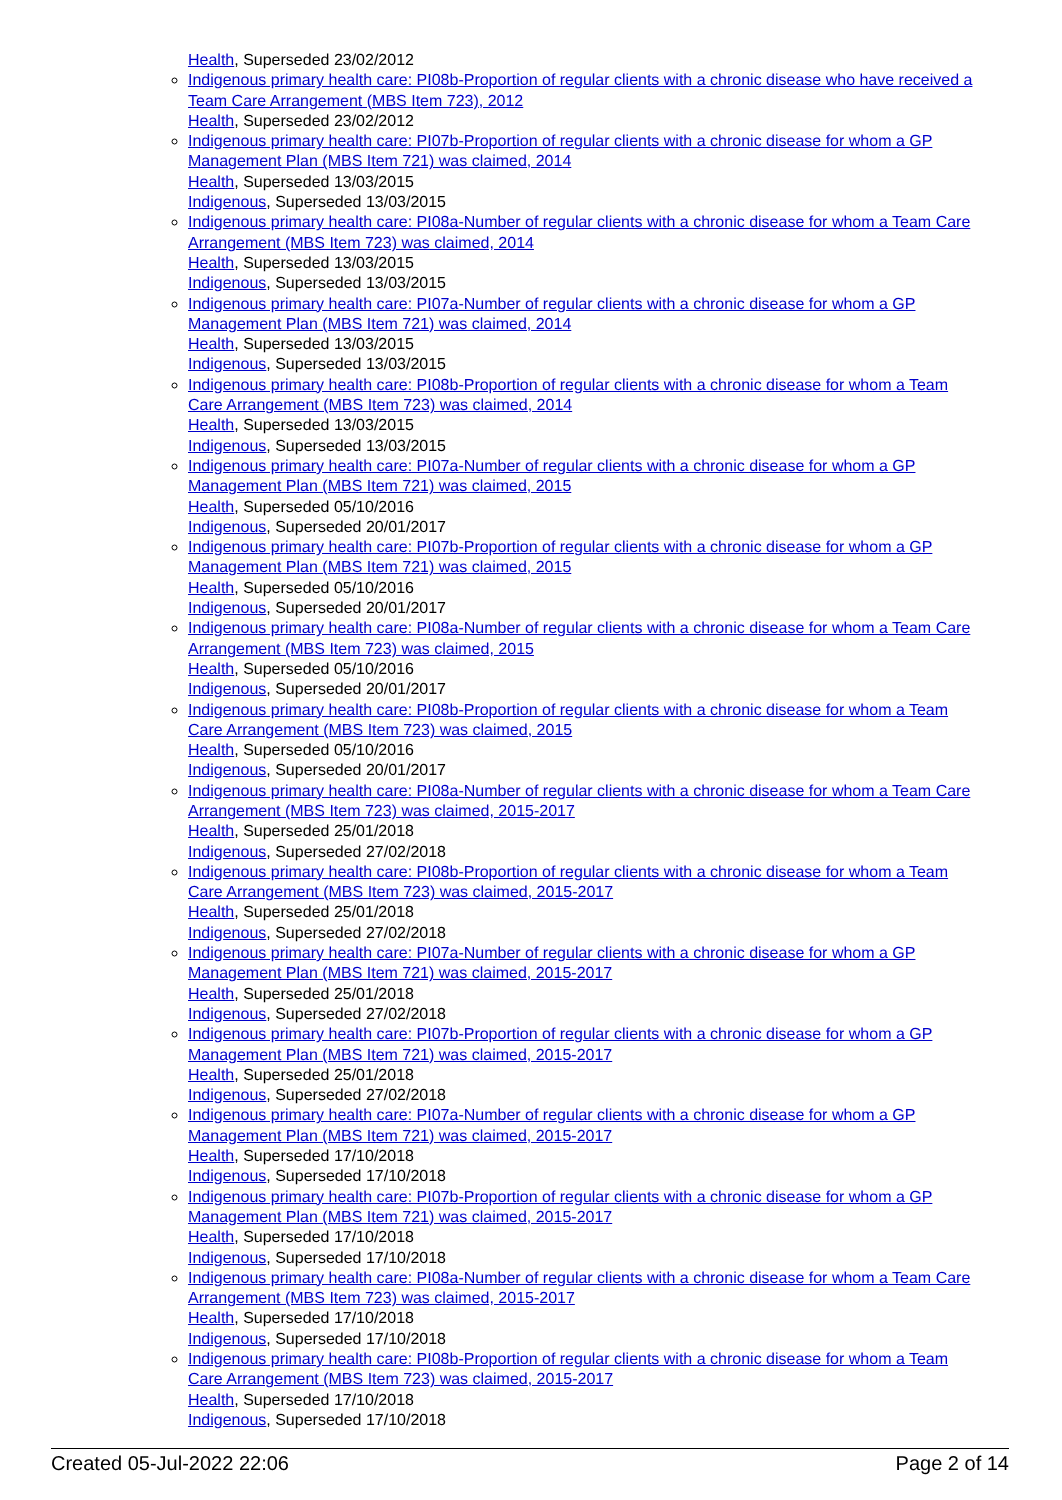Health, Superseded 23/02/2012
Indigenous primary health care: PI08b-Proportion of regular clients with a chronic disease who have received a Team Care Arrangement (MBS Item 723), 2012
Health, Superseded 23/02/2012
Indigenous primary health care: PI07b-Proportion of regular clients with a chronic disease for whom a GP Management Plan (MBS Item 721) was claimed, 2014
Health, Superseded 13/03/2015
Indigenous, Superseded 13/03/2015
Indigenous primary health care: PI08a-Number of regular clients with a chronic disease for whom a Team Care Arrangement (MBS Item 723) was claimed, 2014
Health, Superseded 13/03/2015
Indigenous, Superseded 13/03/2015
Indigenous primary health care: PI07a-Number of regular clients with a chronic disease for whom a GP Management Plan (MBS Item 721) was claimed, 2014
Health, Superseded 13/03/2015
Indigenous, Superseded 13/03/2015
Indigenous primary health care: PI08b-Proportion of regular clients with a chronic disease for whom a Team Care Arrangement (MBS Item 723) was claimed, 2014
Health, Superseded 13/03/2015
Indigenous, Superseded 13/03/2015
Indigenous primary health care: PI07a-Number of regular clients with a chronic disease for whom a GP Management Plan (MBS Item 721) was claimed, 2015
Health, Superseded 05/10/2016
Indigenous, Superseded 20/01/2017
Indigenous primary health care: PI07b-Proportion of regular clients with a chronic disease for whom a GP Management Plan (MBS Item 721) was claimed, 2015
Health, Superseded 05/10/2016
Indigenous, Superseded 20/01/2017
Indigenous primary health care: PI08a-Number of regular clients with a chronic disease for whom a Team Care Arrangement (MBS Item 723) was claimed, 2015
Health, Superseded 05/10/2016
Indigenous, Superseded 20/01/2017
Indigenous primary health care: PI08b-Proportion of regular clients with a chronic disease for whom a Team Care Arrangement (MBS Item 723) was claimed, 2015
Health, Superseded 05/10/2016
Indigenous, Superseded 20/01/2017
Indigenous primary health care: PI08a-Number of regular clients with a chronic disease for whom a Team Care Arrangement (MBS Item 723) was claimed, 2015-2017
Health, Superseded 25/01/2018
Indigenous, Superseded 27/02/2018
Indigenous primary health care: PI08b-Proportion of regular clients with a chronic disease for whom a Team Care Arrangement (MBS Item 723) was claimed, 2015-2017
Health, Superseded 25/01/2018
Indigenous, Superseded 27/02/2018
Indigenous primary health care: PI07a-Number of regular clients with a chronic disease for whom a GP Management Plan (MBS Item 721) was claimed, 2015-2017
Health, Superseded 25/01/2018
Indigenous, Superseded 27/02/2018
Indigenous primary health care: PI07b-Proportion of regular clients with a chronic disease for whom a GP Management Plan (MBS Item 721) was claimed, 2015-2017
Health, Superseded 25/01/2018
Indigenous, Superseded 27/02/2018
Indigenous primary health care: PI07a-Number of regular clients with a chronic disease for whom a GP Management Plan (MBS Item 721) was claimed, 2015-2017
Health, Superseded 17/10/2018
Indigenous, Superseded 17/10/2018
Indigenous primary health care: PI07b-Proportion of regular clients with a chronic disease for whom a GP Management Plan (MBS Item 721) was claimed, 2015-2017
Health, Superseded 17/10/2018
Indigenous, Superseded 17/10/2018
Indigenous primary health care: PI08a-Number of regular clients with a chronic disease for whom a Team Care Arrangement (MBS Item 723) was claimed, 2015-2017
Health, Superseded 17/10/2018
Indigenous, Superseded 17/10/2018
Indigenous primary health care: PI08b-Proportion of regular clients with a chronic disease for whom a Team Care Arrangement (MBS Item 723) was claimed, 2015-2017
Health, Superseded 17/10/2018
Indigenous, Superseded 17/10/2018
Created 05-Jul-2022 22:06 Page 2 of 14